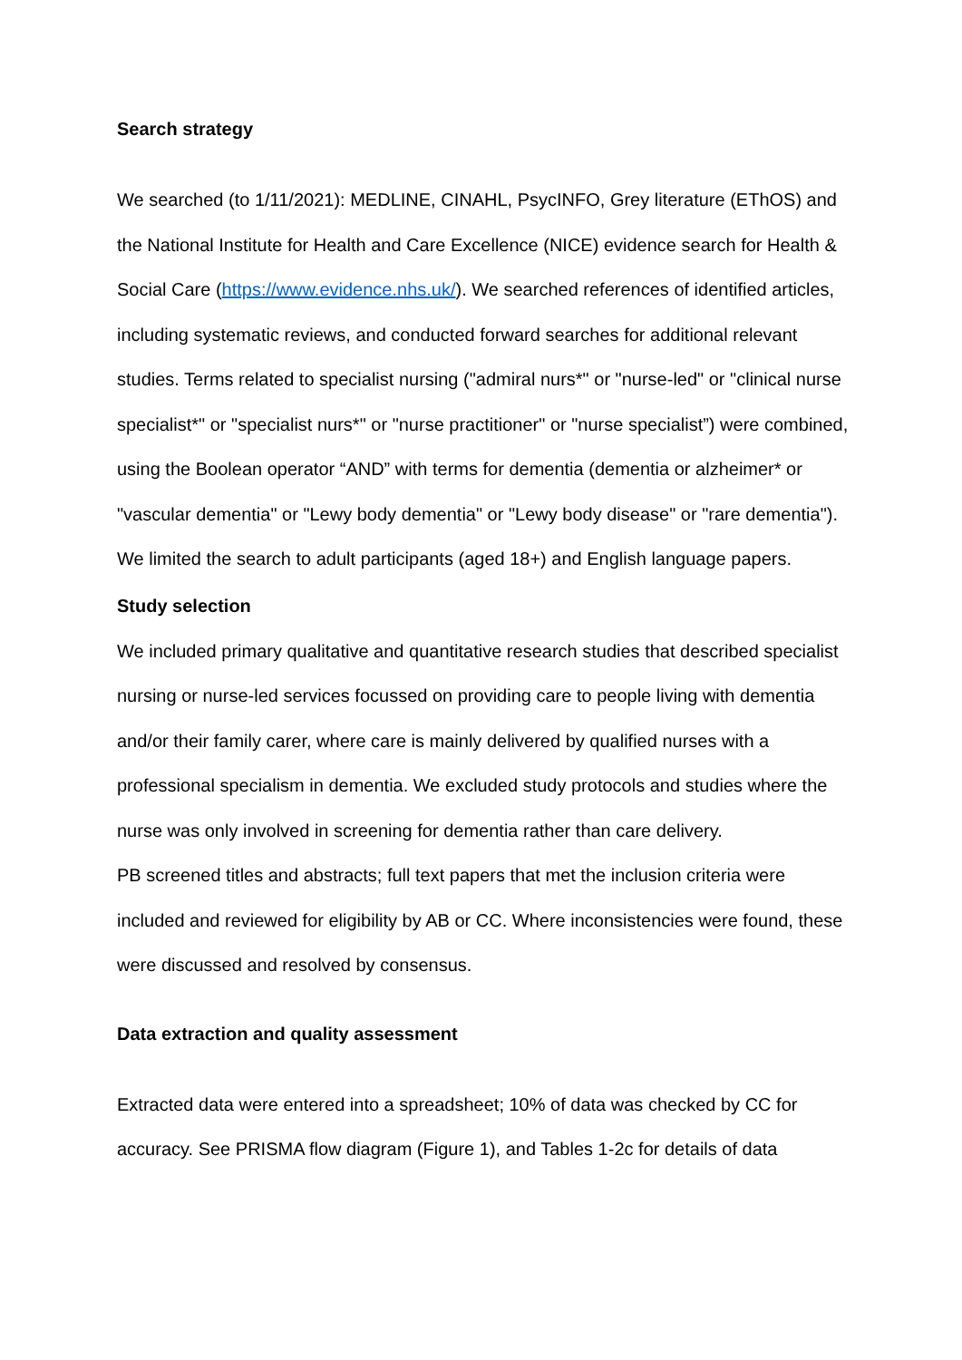Search strategy
We searched (to 1/11/2021): MEDLINE, CINAHL, PsycINFO, Grey literature (EThOS) and the National Institute for Health and Care Excellence (NICE) evidence search for Health & Social Care (https://www.evidence.nhs.uk/). We searched references of identified articles, including systematic reviews, and conducted forward searches for additional relevant studies. Terms related to specialist nursing ("admiral nurs*" or "nurse-led" or "clinical nurse specialist*" or "specialist nurs*" or "nurse practitioner" or "nurse specialist”) were combined, using the Boolean operator “AND” with terms for dementia (dementia or alzheimer* or "vascular dementia" or "Lewy body dementia" or "Lewy body disease" or "rare dementia").
We limited the search to adult participants (aged 18+) and English language papers.
Study selection
We included primary qualitative and quantitative research studies that described specialist nursing or nurse-led services focussed on providing care to people living with dementia and/or their family carer, where care is mainly delivered by qualified nurses with a professional specialism in dementia. We excluded study protocols and studies where the nurse was only involved in screening for dementia rather than care delivery.
PB screened titles and abstracts; full text papers that met the inclusion criteria were included and reviewed for eligibility by AB or CC. Where inconsistencies were found, these were discussed and resolved by consensus.
Data extraction and quality assessment
Extracted data were entered into a spreadsheet; 10% of data was checked by CC for accuracy. See PRISMA flow diagram (Figure 1), and Tables 1-2c for details of data